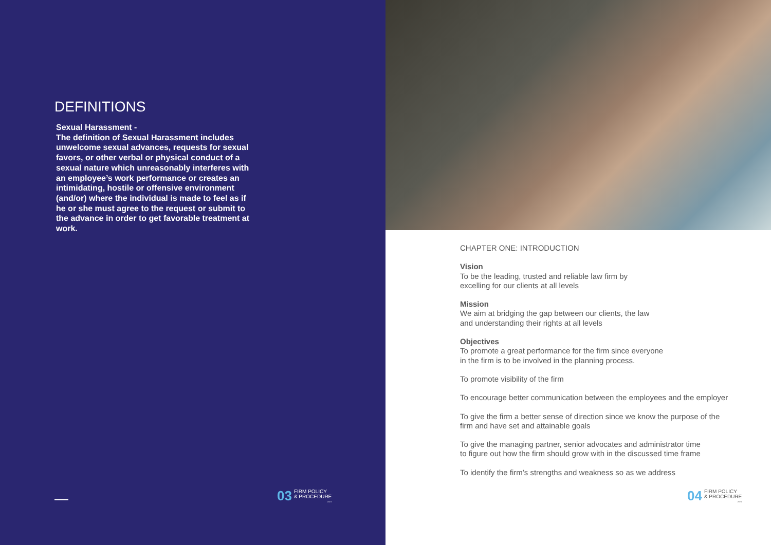DEFINITIONS
Sexual Harassment -
The definition of Sexual Harassment includes unwelcome sexual advances, requests for sexual favors, or other verbal or physical conduct of a sexual nature which unreasonably interferes with an employee’s work performance or creates an intimidating, hostile or offensive environment (and/or) where the individual is made to feel as if he or she must agree to the request or submit to the advance in order to get favorable treatment at work.
03 FIRM POLICY
& PROCEDURE
2021
CHAPTER ONE: INTRODUCTION
Vision
To be the leading, trusted and reliable law firm by
excelling for our clients at all levels
Mission
We aim at bridging the gap between our clients, the law
and understanding their rights at all levels
Objectives
To promote a great performance for the firm since everyone
in the firm is to be involved in the planning process.
To promote visibility of the firm
To encourage better communication between the employees and the employer
To give the firm a better sense of direction since we know the purpose of the
firm and have set and attainable goals
To give the managing partner, senior advocates and administrator time
to figure out how the firm should grow with in the discussed time frame
To identify the firm’s strengths and weakness so as we address
04 FIRM POLICY
& PROCEDURE
2021